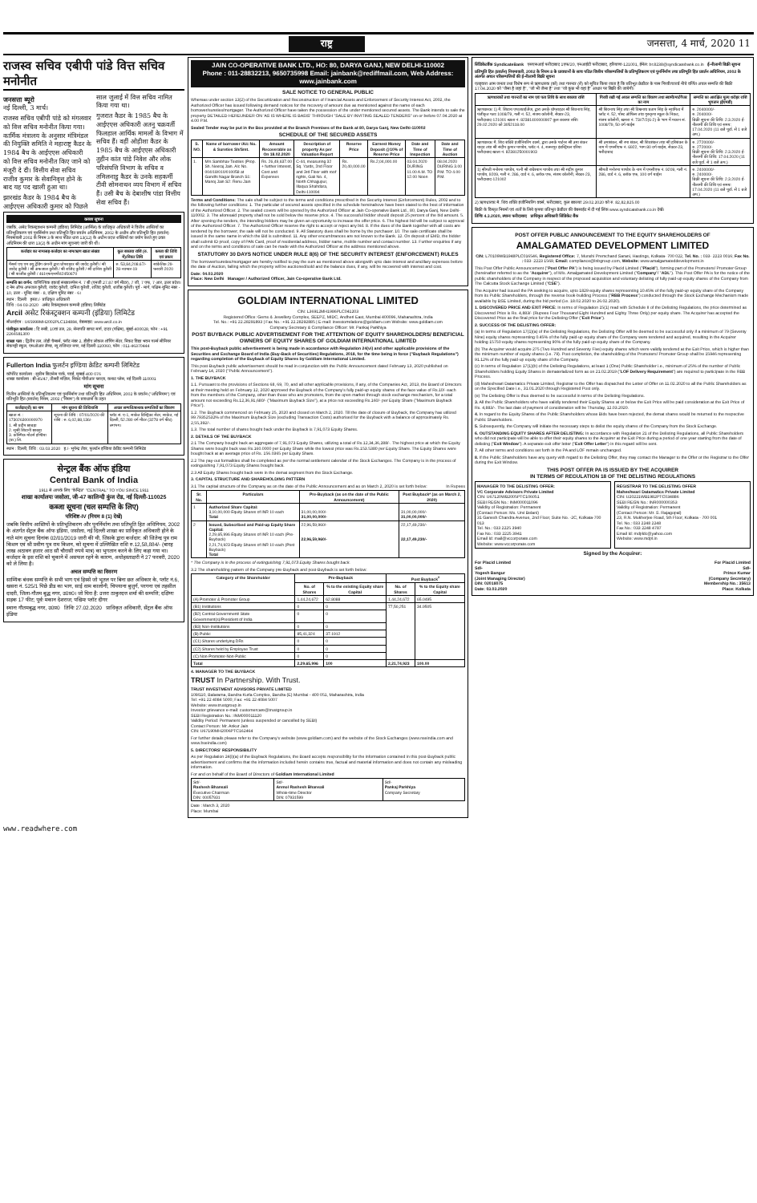राष्ट्र जनसत्ता, 4 मार्च, 2020 11
राजस्व सचिव एबीपी पांडे वित्त सचिव मनोनीत
जनसत्ता ब्यूरो
नई दिल्ली, 3 मार्च।
राजस्व सचिव एबीपी पांडे को मंगलवार को वित्त सचिव मनोनीत किया गया। कार्मिक मंत्रालय के अनुसार मंत्रिमंडल की नियुक्ति समिति ने महाराष्ट्र कैडर के 1984 बैच के आईएएस अधिकारी को वित्त सचिव मनोनीत किए जाने को मंजूरी दे दी। वित्तीय सेवा सचिव राजीव कुमार के सेवानिवृत्त होने के बाद यह पद खाली हुआ था।
झारखंड कैडर के 1984 बैच के आईएएस अधिकारी कुमार को पिछले साल जुलाई में वित्त सचिव नामित किया गया था।
गुजरात कैडर के 1985 बैच के आईएएस अधिकारी अतनु चक्रवर्ती फिलहाल आर्थिक मामलों के विभाग में सचिव हैं। वहीं ओड़ीशा कैडर के 1985 बैच के आईएएस अधिकारी तुहीन कांत पांडे निवेश और लोक परिसंपत्ति विभाग के सचिव व तमिलनाडु कैडर के उनके सहकर्मी टीवी सोमनाथन व्यय विभाग में सचिव हैं। उसी बैच के देबाशीष पांडा वित्तीय सेवा सचिव हैं।
कब्जा सूचना
जबकि, असेट रिकंस्ट्रक्शन कम्पनी (इंडिया) लिमिटेड (आर्सिल) के प्राधिकृत अधिकारी ने वित्तीय आस्तियों का प्रतिभूतिकरण एवं पुनर्निर्माण तथा प्रतिभूति हित प्रवर्तन अधिनियम, 2002 के अधीन और प्रतिभूति हित (प्रवर्तन) नियमावली 2002 के नियम 3 के साथ पठित धारा 13(12) के अधीन प्रदत्त शक्तियों का प्रयोग करते हुए उक्त अधिनियम की धारा 13(2) के अधीन मांग सूचनाएं जारी की थीं।
| कर्जदार का नाम/सह-कर्जदार का नाम/ऋण खाता संख्या | कुल बकाया राशि (रु. में)/नियत तिथि | कब्जा की तिथि एवं प्रकार |
| --- | --- | --- |
| मैसर्स एच एम क्यू ट्रेडिंग कंपनी द्वारा प्रोपराइटर श्री जावेद कुरैशी / श्री जावेद कुरैशी / श्री अफजाल कुरैशी / श्री राजिद कुरैशी / श्री दानिश कुरैशी / श्री शाजीब कुरैशी / 461एफएसपी42450670 | रु. 53,84,208.67/- 28-नवम्बर-19 | सांकेतिक 29-फरवरी-2020 |
सम्पत्ति का वर्णन: वाणिज्यिक इकाई संख्या/स्पेस नं. 7 बी (एनजी 27.87 वर्ग मीटर), 7 जी, 7 एफ, 7 आर, उत्तर प्रदेश। द नेम ऑफ अफजल कुरैशी, जावेद कुरैशी, दानिश कुरैशी, शजिद कुरैशी, शजीब कुरैशी। पूर्व - मार्ग, पश्चिम-यूनिट नंबर - 10, उत्तर - यूनिट नंबर - 8, दक्षिण यूनिट नंबर - 6।
स्थान : दिल्ली हस्ता./- प्राधिकृत अधिकारी
तिथि : 04-03-2020 असेट रिकंस्ट्रक्शन कम्पनी (इंडिया) लिमिटेड
Arcil असेट रिकंस्ट्रक्शन कम्पनी (इंडिया) लिमिटेड
सीआईएन : U65999MH2002PLC134884, वेबसाइट: www.arcil.co.in
पंजीकृत कार्यालय : दि रूबी, 10वां तल, 29, सेनापति बापट मार्ग, दादर (पश्चिम), मुंबई-400028, फोन : +91 2266581300
शाखा पता : द्वितीय तल, तोड़ी चैम्बर्स, प्लॉट नंबर 2, डीडीए लोकल शॉपिंग सेंटर, निकट विद्या भवन गर्ल्स सीनियर सेकण्ड्री स्कूल, एमओआर लैण्ड, न्यू राजिन्दर नगर, नई दिल्ली-110060, फोन : 011-46370444
Fullerton India फुलर्टन इण्डिया क्रेडिट कम्पनी लिमिटेड
कॉर्पोरेट कार्यालय : सुप्रीम बिज़नेस पार्क, पवई, मुम्बई-400 076
शाखा कार्यालय : बी-45/47, तीसरी मंज़िल, निकट पीवीआर प्लाज़ा, कनाट प्लेस, नई दिल्ली-110001
मांग सूचना
वित्तीय आस्तियों के प्रतिभूतिकरण एवं पुनर्निर्माण तथा प्रतिभूति हित अधिनियम, 2002 के प्रवर्तन (''अधिनियम'') एवं प्रतिभूति हित (प्रवर्तन) नियम, 2002 (''नियम'') के प्रावधानों के तहत
| कर्जदार(रों) का नाम | मांग सूचना की तिथि/राशि | अचल सम्पत्ति/बन्धक सम्पत्तियों का विवरण |
| --- | --- | --- |
| खाता सं. : 173026300000970 1. श्री प्रदीप छाबड़ा 2. सुश्री शिवानी छाबड़ा 3. कॉस्मिक मोटर्स इण्डिया (प्रा.) लि. | सूचना की तिथि : 07/01/2020 की राशि : रु. 6,02,88,136/- | प्लॉट सं. ए-1, साकेत डिस्ट्रिक्ट सेंटर, साकेत, नई दिल्ली, 52.280 वर्ग मीटर (3278 वर्ग फीट) लगभग। |
स्थान : दिल्ली, तिथि : 03.03.2020 ह./- भूपेन्द्र तँवर, फुलर्टन इण्डिया क्रेडिट कम्पनी लिमिटेड
सेन्ट्रल बैंक ऑफ इंडिया
Central Bank of India
1911 से आपके लिए "केन्द्रित" "CENTRAL" TO YOU SINCE 1911
शाखा कार्यालयः जसोला, जी-47 कालिन्दी कुंज रोड, नई दिल्ली-110025
कब्जा सूचना (चल सम्पत्ति के लिए)
परिशिष्ट-IV (नियम 8 (1) देखें)
जबकि वित्तीय आस्तियों के प्रतिभूतिकरण और पुनर्निर्माण तथा प्रतिभूति हित अधिनियम, 2002 के अंतर्गत सेंट्रल बैंक ऑफ इंडिया, जसोला, नई दिल्ली शाखा का प्राधिकृत अधिकारी होने के नाते मांग सूचना दिनांक 02/01/2019 जारी की थी, जिसके द्वारा कर्जदार: श्री जितेन्द्र पुत्र राम किशन एवं श्री प्रवीण पुत्र राम किशन, को सूचना में उल्लिखित राशि रु.12,58,884/- (बारह लाख अठावन हजार आठ सौ चौरासी रुपये मात्र) का भुगतान करने के लिए कहा गया था। कर्जदार के इस राशि को चुकाने में असफल रहने के कारण, अधोहस्ताक्षरी ने 27 फरवरी, 2020 को ले लिया है।
अचल सम्पत्ति का विवरण
साम्यिक बंधक सम्पत्ति के सभी भाग एवं हिस्से जो भूतल पर बिना छत अधिकार के, प्लॉट नं.6, खसरा नं. 525/1 पिछे डीड का भाग, साई धाम कालोनी, चिपयाना बुजुर्ग, परगना एवं तहसील दादरी, जिला-गौतम बुद्ध नगर, उ0प्र0। जो घिरा है: उत्तरः ठाकुरदत्त शर्मा की सम्पत्ति; दक्षिणः सड़क 17 फीट; पूर्वः मकान देशराज; पश्चिमः प्लॉट दीगर
स्थानः गौतमबुद्ध नगर, उ0प्र0 तिथिः 27.02.2020 प्राधिकृत अधिकारी, सेंट्रल बैंक ऑफ इंडिया
JAIN CO-OPERATIVE BANK LTD., HO: 80, DARYA GANJ, NEW DELHI-110002
Phone : 011-28832213, 9650735998 Email: jainbank@rediffmail.com, Web Address: www.jainbank.com
SALE NOTICE TO GENERAL PUBLIC
Whereas under section 13(2) of the Securitization and Reconstruction of Financial Assets and Enforcement of Security Interest Act, 2002, the Authorized Officer has issued following demand notices for the recovery of amount due as mentioned against the name of each borrower/sureties/mortgager. The Authorized Officer have taken the possession of the under mentioned secured assets. The Bank intends to sale the property DETAILED HEREUNDER ON 'AS IS WHERE IS BASIS' THROUGH "SALE BY INVITING SEALED TENDERS" on or before 07.04.2020 at 4.00 P.M.
Sealed Tender may be put in the Box provided at the Branch Premises of the Bank at 80, Darya Ganj, New Delhi-110002
SCHEDULE OF THE SECURED ASSETS
| S. NO. | Name of borrower /A/c No. & Sureties Sh/Smt. | Amount Recoverable as On 18.02.2020 | Description of property As per Valuation Report | Reserve Price | Earnest Money Deposit @10% of Reserve Price | Date and Time of Inspection | Date and Time of Auction |
| --- | --- | --- | --- | --- | --- | --- | --- |
| 1. | M/s Sambhav Textiles (Prop. Sh. Neeraj Jain. A/c No. 004/18/010/010058 at Gandhi Nagar Branch S1: Manoj Jain S2: Renu Jain | Rs. 26,49,637.00 + further Interest, Cost and Expenses | C-44, measuring 32 Sq. Yards, 2nd Floor and 3rd Floor with roof rights, Gali No. 4, North Chhajjupur, Illaqua Shahdara, Delhi-110094 | Rs. 20,40,000.00 | Rs.2,04,000.00 | 03.04.2020 DURING 11.00 A.M. TO 12.00 Noon | 08.04.2020 DURING 3.00 P.M. TO 4.00 P.M. |
Terms and Conditions: The sale shall be subject to the terms and conditions prescribed in the Security Interest (Enforcement) Rules, 2002 and to the following further conditions: 1. The particular of secured assets specified in the schedule hereinabove have been stated to the best of information of the Authorized Officer. 2. The sealed covers will be opened by the Authorized Officer at Jain Co-operative Bank Ltd., 80, Darya Ganj, New Delhi-110002. 3. The aforesaid property shall not be sold below the reserve price. 4. The successful bidder should deposit 25 percent of the bid amount. 5. After opening the tenders, the intending bidders may be given an opportunity to increase the offer price. 6. The highest bid will be subject to approval of the Authorized Officer. 7. The Authorized Officer reserve the right to accept or reject any bid. 8. If the dues of the Bank together with all costs are tendered by the borrower, the sale will not be conducted. 9. All Statutory dues shall be borne by the purchaser. 10. The sale certificate shall be issued in the same name in which the Bid is submitted. 11. Any other encumbrances are not known to the Bank. 12. On deposit of EMD, the bidder shall submit ID proof, copy of PAN Card, proof of residential address, bidder name, mobile number and contact number. 13. Further enquiries if any and on the terms and conditions of sale can be made with the Authorized Officer at the address mentioned above.
STATUTORY 30 DAYS NOTICE UNDER RULE 8(6) OF THE SECURITY INTEREST (ENFORCEMENT) RULES
The borrower/sureties/mortgager are hereby notified to pay the sum as mentioned above alongwith upto date interest and ancillary expenses before the date of Auction, failing which the property will be auctioned/sold and the balance dues, if any, will be recovered with interest and cost.
Date: 04.03.2020
Place: New Delhi Manager / Authorized Officer, Jain Co-operative Bank Ltd.
GOLDIAM INTERNATIONAL LIMITED
CIN: L36912MH1986PLC041203
Registered Office: Gems & Jewellery Complex, SEEPZ, MIDC, Andheri East, Mumbai 400096, Maharashtra, India
Tel. No.: +91 22.28291893 | Fax No.: +91 22.28292885 | E-mail: investorrelations@goldiam.com Website: www.goldiam.com
Company Secretary & Compliance Officer: Mr. Pankaj Parkhiya
POST BUYBACK PUBLIC ADVERTISEMENT FOR THE ATTENTION OF EQUITY SHAREHOLDERS/ BENEFICIAL OWNERS OF EQUITY SHARES OF GOLDIAM INTERNATIONAL LIMITED
This post-Buyback public advertisement is being made in accordance with Regulation 24(vi) and other applicable provisions of the Securities and Exchange Board of India (Buy-Back of Securities) Regulations, 2018, for the time being in force ("Buyback Regulations") regarding completion of the Buyback of Equity Shares by Goldiam International Limited.
This post-Buyback public advertisement should be read in conjunction with the Public Announcement dated February 13, 2020 published on February 14, 2020 ("Public Announcement").
1. THE BUYBACK
1.1. Pursuant to the provisions of Sections 68, 69, 70, and all other applicable provisions, if any, of the Companies Act, 2013, the Board of Directors at their meeting held on February 12, 2020 approved the Buyback of the Company's fully paid-up equity shares of the face value of Rs.10/- each from the members of the Company, other than those who are promoters, from the open market through stock exchange mechanism, for a total amount not exceeding Rs.12,36,91,680/- ("Maximum Buyback Size"), at a price not exceeding Rs.160/- per Equity Share ("Maximum Buyback Price").
1.2. The Buyback commenced on February 25, 2020 and closed on March 2, 2020. Till the date of closure of Buyback, the Company has utilized 99.79352532% of the Maximum Buyback Size (excluding Transaction Costs) authorised for the Buyback with a balance of approximately Rs. 2,55,392/-.
1.3. The total number of shares bought back under the Buyback is 7,91,073 Equity Shares.
2. DETAILS OF THE BUYBACK
2.1 The Company bought back an aggregate of 7,91,073 Equity Shares, utilizing a total of Rs.12,34,36,288/-. The highest price at which the Equity Shares were bought back was Rs.160.0000 per Equity Share while the lowest price was Rs.153.5380 per Equity Share. The Equity Shares were bought back at an average price of Rs. 156.0365 per Equity Share.
2.2 The pay-out formalities shall be completed as per the normal settlement calendar of the Stock Exchanges. The Company is in the process of extinguishing 7,91,073 Equity Shares bought back.
2.3 All Equity Shares bought back were in the demat segment from the Stock Exchange.
3. CAPITAL STRUCTURE AND SHAREHOLDING PATTERN
3.1 The capital structure of the Company as on the date of the Public Announcement and as on March 2, 2020 is set forth below: In Rupees
| Sr. No. | Particulars | Pre-Buyback (as on the date of the Public Announcement) | Post Buyback* (as on March 2, 2020) |
| --- | --- | --- | --- |
| 1 | Authorized Share Capital: 3,10,00,000 Equity Shares of INR 10 each Total | 31,00,00,000/- 31,00,00,000/- | 31,00,00,000/- 31,00,00,000/- |
| 2 | Issued, Subscribed and Paid-up Equity Share Capital: 2,29,65,996 Equity Shares of INR 10 each (Pre-Buyback) 2,21,74,923 Equity Shares of INR 10 each (Post Buyback) Total | 22,96,59,960/- 22,96,59,960/- | 22,17,49,230/- 22,17,49,230/- |
* The Company is in the process of extinguishing 7,91,073 Equity Shares bought back.
3.2 The shareholding pattern of the Company pre-Buyback and post-Buyback is set forth below:
| Category of the Shareholder | Pre-Buyback | | Post Buyback<sup>#</sup> | |
| --- | --- | --- | --- | --- |
| | No. of Shares | % to the existing Equity share Capital | No. of Shares | % to the Equity share Capital |
| (A) Promoter & Promoter Group | 1,44,24,672 | 62.8088 | 1,44,24,672 | 65.0495 |
| (B1) Institutions | 0 | 0 | 77,50,251 | 34.9505 |
| (B2) Central Government/ State Government(s)/President of India | 0 | 0 | | |
| (B3) Non-Institutions | 0 | 0 | | |
| (B) Public | 85,41,324 | 37.1912 | | |
| (C1) Shares underlying DRs | 0 | 0 | | |
| (C2) Shares held by Employee Trust | 0 | 0 | | |
| (C) Non-Promoter-Non-Public | 0 | 0 | | |
| Total | 2,29,65,996 | 100 | 2,21,74,923 | 100.00 |
4. MANAGER TO THE BUYBACK
TRUST In Partnership. With Trust.
TRUST INVESTMENT ADVISORS PRIVATE LIMITED
109/110, Balarama, Bandra Kurla Complex, Bandra (E) Mumbai - 400 051, Maharashtra, India
Tel: +91 22 4084 5000; Fax: +91 22 4084 5007
Website: www.trustgroup.in
Investor grievance e-mail: customercare@trustgroup.in
SEBI Registration No.: INM000011120
Validity Period: Permanent (unless suspended or cancelled by SEBI)
Contact Person: Mr. Ankur Jain
CIN: U67190MH2006PTC162464
For further details please refer to the Company's website (www.goldiam.com) and the website of the Stock Exchanges (www.nseindia.com and www.bseindia.com)
5. DIRECTORS' RESPONSIBILITY
As per Regulation 24(i)(a) of the Buyback Regulations, the Board accepts responsibility for the information contained in this post-Buyback public advertisement and confirms that the information included herein contains true, factual and material information and does not contain any misleading information.
For and on behalf of the Board of Directors of Goldiam International Limited
| Sd/- Rashesh Bhansali Executive Chairman DIN: 00057931 | Sd/- Anmol Rashesh Bhansali Whole-time Director DIN: 07931599 | Sd/- Pankaj Parkhiya Company Secretary |
Date : March 3, 2020
Place: Mumbai
सिंडिकेटबैंक SyndicateBank एसएसआई फरीदाबाद 1एफ/20, एनआईटी फरीदाबाद, हरियाणा-121001, ईमेल: br.8238@syndicatebank.co.in ई-नीलामी बिक्री सूचना
प्रतिभूति हित (प्रवर्तन) नियमावली, 2002 के नियम 8 के प्रावधानों के साथ पठित वित्तीय परिसम्पत्तियों के प्रतिभूतिकरण एवं पुनर्निर्माण तथा प्रतिभूति हित प्रवर्तन अधिनियम, 2002 के अंतर्गत अचल परिसम्पत्तियों की ई-नीलामी बिक्री सूचना
एतद्द्वारा आम जनता तथा विशेष रूप से ऋणधारक (कों) तथा गारन्टर (रों) को सूचित किया जाता है कि प्रतिभूत क्रेडीटर के पास गिरवी/चार्ज्ड नीचे वर्णित अचल सम्पत्ति की बिक्री 17.04.2020 को ''जैसा है जहां है'', ''जो भी जैसा है'' तथा ''जो कुछ भी वहां है'' आधार पर बिक्री की जायेगी।
| ऋणधारकों तथा गारन्टरों का नाम एवं पता तिथि के साथ बकाया राशि | गिरवी रखी गई अचल सम्पत्ति का विवरण तथा स्वामी/मार्टगैजर का नाम | सम्पत्ति का आरक्षित मूल्य धरोहर राशि भुगतान (ईएमडी) |
| --- | --- | --- |
| ऋणधारकः 1) मै. शिवाय एण्टरप्राईजेज, द्वारा उसके प्रॉपराइटर श्री शिवनाथ सिंह, पंजीकृत पताः 1008/79, गली नं. 52, संजय कॉलोनी, सेक्टर-23, फरीदाबाद-121001 खाता नं. 82381400000907 कुल बकाया राशिः 29.02.2020 को 3052118.00 | श्री शिवनाथ सिंह तथा श्री विश्वनाथ प्रताप सिंह के स्वामित्व में प्लॉट नं. 52, पोस्ट ऑफिस तथा गुरुकृपा स्कूल के निकट, संजय कॉलोनी, खसरा नं. 73//7/2(6-2) के भाग में मकान सं. 1008/79, 50 वर्ग यार्ड्स | रु. 2040000/- रु. 204000/- बिक्री सूचना की तिथि: 2.3.2020 ई-नीलामी की तिथि एवं समय: 17.04.2020 (11 बजे पूर्वा. से 1 बजे अप.) |
| ऋणधारकः मै. शिव शक्ति इंजीनियरिंग वर्क्स, द्वारा उसके पार्टनर श्री उमा शंकर यादव तथा श्री संदीप कुमार पाण्डेय, प्लॉट नं. 4, सरूरपुर इंडस्ट्रियल एरिया फरीदाबाद खाता नं. 82381250001903 | श्री उमाशंकर, श्री रमा शंकर, श्री शिवशंकर तथा श्री हरिशंकर के नाम में एमसीएफ नं. 6922, भाग 80 वर्ग यार्ड्स, सेक्टर-23, फरीदाबाद | रु. 2720000/- रु. 272000/- बिक्री सूचना की तिथि: 2.3.2020 ई-नीलामी की तिथि: 17.04.2020 (11 बजे पूर्वा. से 1 बजे अप.) |
| 1) श्रीमती मनोरमा पाण्डेय, पत्नी श्री राधेश्याम पाण्डेय तथा श्री संदीप कुमार पाण्डेय, 9209, गली नं. 286, वार्ड नं. 6, ब्लॉक एफ, संजय कॉलोनी, सेक्टर-23, फरीदाबाद-121002 | श्रीमती मनोरमा पाण्डेय के नाम में एमसीएफ नं. 9209, गली नं. 286, वार्ड नं. 6, ब्लॉक एफ, 100 वर्ग यार्ड्स | रु. 2400000/- रु. 240000/- बिक्री सूचना की तिथि: 2.3.2020 ई-नीलामी की तिथि एवं समयः 17.04.2020 (11 बजे पूर्वा. से 1 बजे अप.) |
2) ऋणधारकः मै. शिव शक्ति इंजीनियरिंग वर्क्स, फरीदाबाद, कुल बकायाः 29.02.2020 को रु. 82,82,825.00
बिक्री के विस्तृत नियमों एवं शर्तों के लिये कृपया प्रतिभूत क्रेडीटर की वेबसाईट में दी गई लिंक www.syndicatebank.co.in देखें।
तिथिः 4.3.2020, स्थानः फरीदाबाद प्राधिकृत अधिकारी सिंडिकेट बैंक
POST OFFER PUBLIC ANNOUNCEMENT TO THE EQUITY SHAREHOLDERS OF
AMALGAMATED DEVELOPMENT LIMITED
CIN: L70109WB1948PLC016546, Registered Office: 7, Munshi Premchand Sarani, Hastings, Kolkata- 700 022, Tel. No. : 033- 2223 0016; Fax No. : 033- 2223 1569, Email: compliance@lnbgroup.com, Website: www.amalgamateddevelopment.in
This Post Offer Public Announcement ("Post Offer PA") is being issued by Placid Limited ("Placid"), forming part of the Promoters/ Promoter Group (hereinafter referred to as the "Acquirer"), of M/s. Amalgamated Development Limited ("Company"/ "ADL"). This Post Offer PA is for the notice of the public shareholders of the Company in respect of the proposed acquisition and voluntary delisting of fully paid-up equity shares of the Company from The Calcutta Stock Exchange Limited ("CSE").
The Acquirer had issued the PA seeking to acquire, upto 1829 equity shares representing 10.45% of the fully paid-up equity share of the Company from its Public Shareholders, through the reverse book-building Process ("RBB Process") conducted through the Stock Exchange Mechanism made available by BSE Limited, during the bid period (i.e. 18.02.2020 to 26.02.2020).
1. DISCOVERED PRICE AND EXIT PRICE: In terms of Regulation 15(1) read with Schedule II of the Delisting Regulations, the price determined as Discovered Price is Rs. 4,883/- (Rupees Four Thousand Eight Hundred and Eighty Three Only) per equity share. The Acquirer has accepted the Discovered Price as the final price for the Delisting Offer ("Exit Price").
2. SUCCESS OF THE DELISTING OFFER:
(a) In terms of Regulation 17(1)(a) of the Delisting Regulations, the Delisting Offer will be deemed to be successful only if a minimum of 79 (Seventy Nine) equity shares representing 0.45% of the fully paid-up equity share of the Company were tendered and acquired, resulting in the Acquirer holding 15750 equity shares representing 90% of the fully paid-up equity share of the Company.
(b) The Acquirer would acquire 275 (Two Hundred and Seventy Five) equity shares which were validly tendered at the Exit Price, which is higher than the minimum number of equity shares (i.e. 79). Post completion, the shareholding of the Promoters/ Promoter Group shall be 15946 representing 91.12% of the fully paid-up equity share of the Company.
(c) In terms of Regulation 17(1)(b) of the Delisting Regulations, at least 1 (One) Public Shareholder i.e., minimum of 25% of the number of Public Shareholders holding Equity Shares in dematerialized form as on 21.02.2019 ("LOF Delivery Requirement") are required to participate in the RBB Process.
(d) Maheshwari Datamatics Private Limited, Registrar to the Offer has dispatched the Letter of Offer on 11.02.2020 to all the Public Shareholders as on the Specified Date i.e., 31.01.2020 through Registered Post only.
(e) The Delisting Offer is thus deemed to be successful in terms of the Delisting Regulations.
3. All the Public Shareholders who have validly tendered their Equity Shares at or below the Exit Price will be paid consideration at the Exit Price of Rs. 4,883/-. The last date of payment of consideration will be Thursday, 12.03.2020.
4. In regard to the Equity Shares of the Public Shareholders whose Bids have been rejected, the demat shares would be returned to the respective Public Shareholders.
5. Subsequently, the Company will initiate the necessary steps to delist the equity shares of the Company from the Stock Exchange.
6. OUTSTANDING EQUITY SHARES AFTER DELISTING: In accordance with Regulation 21 of the Delisting Regulations, all Public Shareholders who did not participate will be able to offer their equity shares to the Acquirer at the Exit Price during a period of one year starting from the date of delisting ("Exit Window"). A separate exit offer letter ("Exit Offer Letter") in this regard will be sent.
7. All other terms and conditions set forth in the PA and LOF remain unchanged.
8. If the Public Shareholders have any query with regard to the Delisting Offer, they may contact the Manager to the Offer or the Registrar to the Offer during the Exit Window.
THIS POST OFFER PA IS ISSUED BY THE ACQUIRER
IN TERMS OF REGULATION 18 OF THE DELISTING REGULATIONS
MANAGER TO THE DELISTING OFFER:
VC Corporate Advisors Private Limited
CIN: U67120WB2005PTC106051
SEBI REGN No.: INM000011096
Validity of Registration: Permanent
(Contact Person: Ms. Urvi Belani)
31 Ganesh Chandra Avenue, 2nd Floor, Suite No. -2C, Kolkata-700 013
Tel. No.: 033 2225 3940
Fax No.: 033 2225 3941
Email Id: mail@vccorporate.com
Website: www.vccorporate.com
REGISTRAR TO THE DELISTING OFFER
Maheshwari Datamatics Private Limited
CIN: U20221WB1982PTC034886
SEBI REGN No.: INR000000353
Validity of Registration: Permanent
(Contact Person: Mr. S. Rajagopal)
23, R.N. Mukherjee Road, 5th Floor, Kolkata - 700 001
Tel. No.: 033 2248 2248
Fax No.: 033 2248 4787
Email Id: mdpldc@yahoo.com
Website: www.mdpl.in
Signed by the Acquirer:
For Placid Limited
Sd/-
Yogesh Bangur
(Joint Managing Director)
DIN: 02018075
Date: 03.03.2020
For Placid Limited
Sd/-
Prince Kumar
(Company Secretary)
Membership No.: 35613
Place: Kolkata
www.readwhere.com